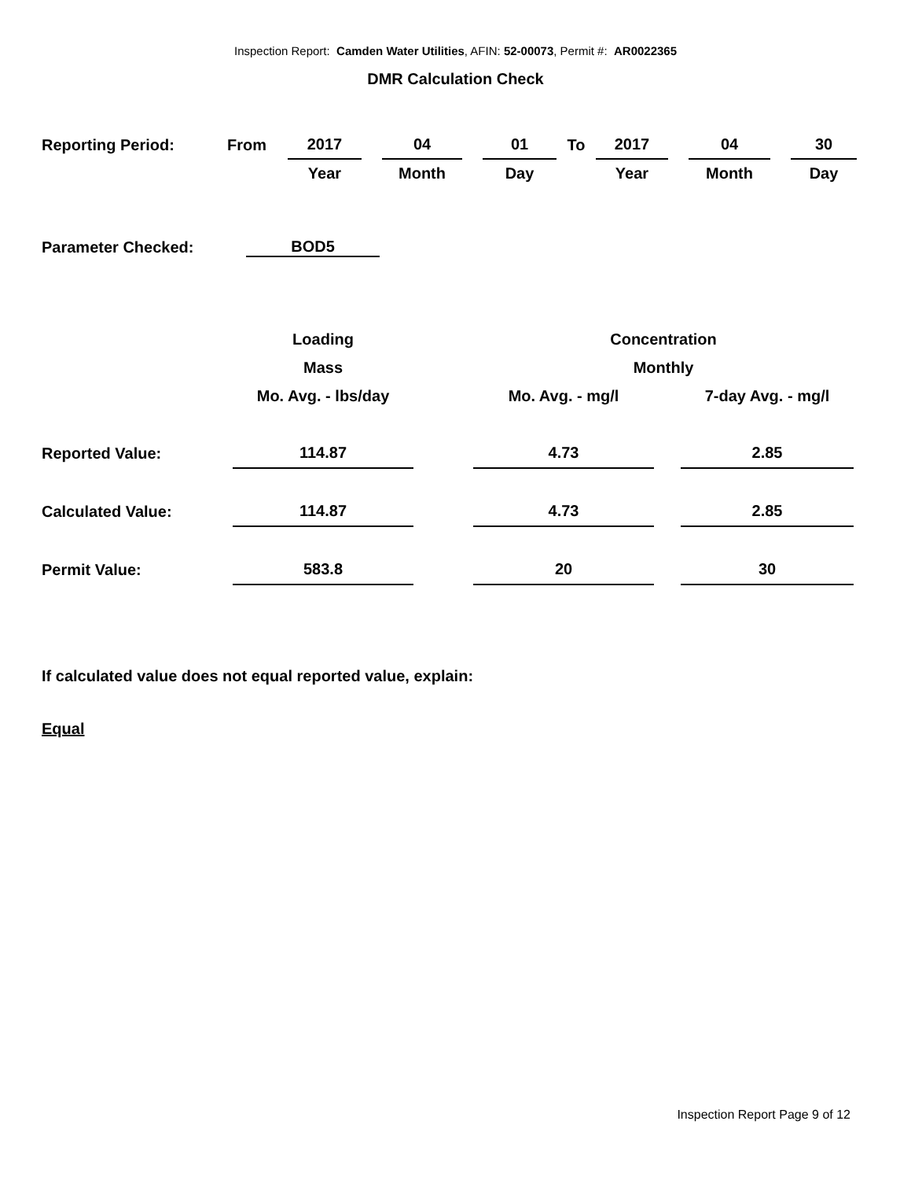Inspection Report: Camden Water Utilities, AFIN: 52-00073, Permit #: AR0022365
DMR Calculation Check
| Reporting Period: | From | 2017 | | 04 | | 01 | To | 2017 | | 04 | | 30 |
| | | Year | | Month | | Day | | Year | | Month | | Day |
| Parameter Checked: | BOD5 |
| | Loading | | Concentration | | |
| | Mass | | Monthly | | |
| | Mo. Avg. - lbs/day | | Mo. Avg. - mg/l | | 7-day Avg. - mg/l |
| Reported Value: | 114.87 | | 4.73 | | 2.85 |
| Calculated Value: | 114.87 | | 4.73 | | 2.85 |
| Permit Value: | 583.8 | | 20 | | 30 |
If calculated value does not equal reported value, explain:
Equal
Inspection Report Page 9 of 12